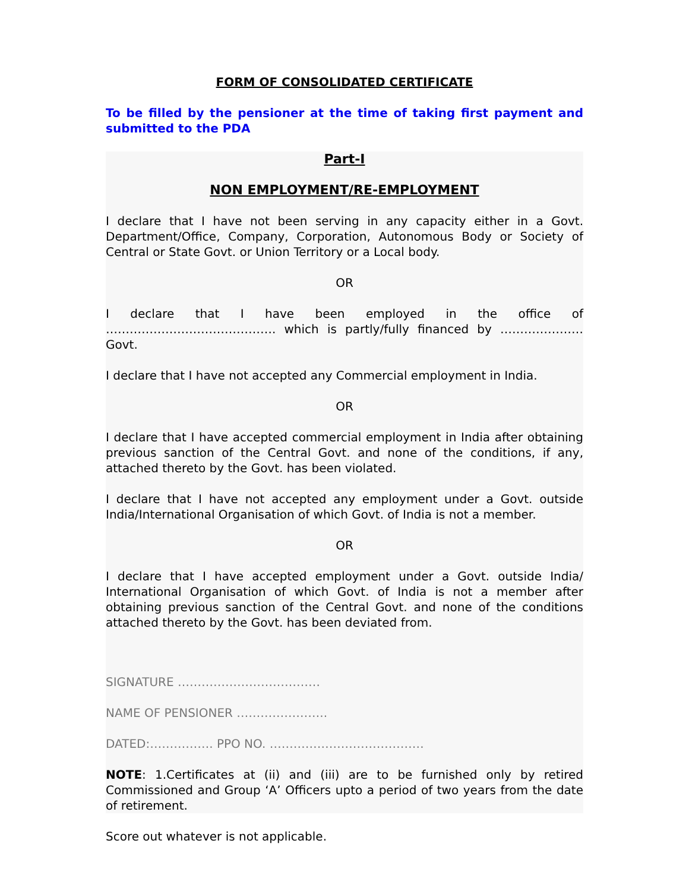FORM OF CONSOLIDATED CERTIFICATE
To be filled by the pensioner at the time of taking first payment and submitted to the PDA
Part-I
NON EMPLOYMENT/RE-EMPLOYMENT
I declare that I have not been serving in any capacity either in a Govt. Department/Office, Company, Corporation, Autonomous Body or Society of Central or State Govt. or Union Territory or a Local body.
OR
I declare that I have been employed in the office of
……………………………………. which is partly/fully financed by ………………… Govt.
I declare that I have not accepted any Commercial employment in India.
OR
I declare that I have accepted commercial employment in India after obtaining previous sanction of the Central Govt. and none of the conditions, if any, attached thereto by the Govt. has been violated.
I declare that I have not accepted any employment under a Govt. outside India/International Organisation of which Govt. of India is not a member.
OR
I declare that I have accepted employment under a Govt. outside India/ International Organisation of which Govt. of India is not a member after obtaining previous sanction of the Central Govt. and none of the conditions attached thereto by the Govt. has been deviated from.
SIGNATURE ………………………………
NAME OF PENSIONER …………………..
DATED:……………. PPO NO. …………………………………
NOTE: 1.Certificates at (ii) and (iii) are to be furnished only by retired Commissioned and Group ‘A’ Officers upto a period of two years from the date of retirement.
Score out whatever is not applicable.